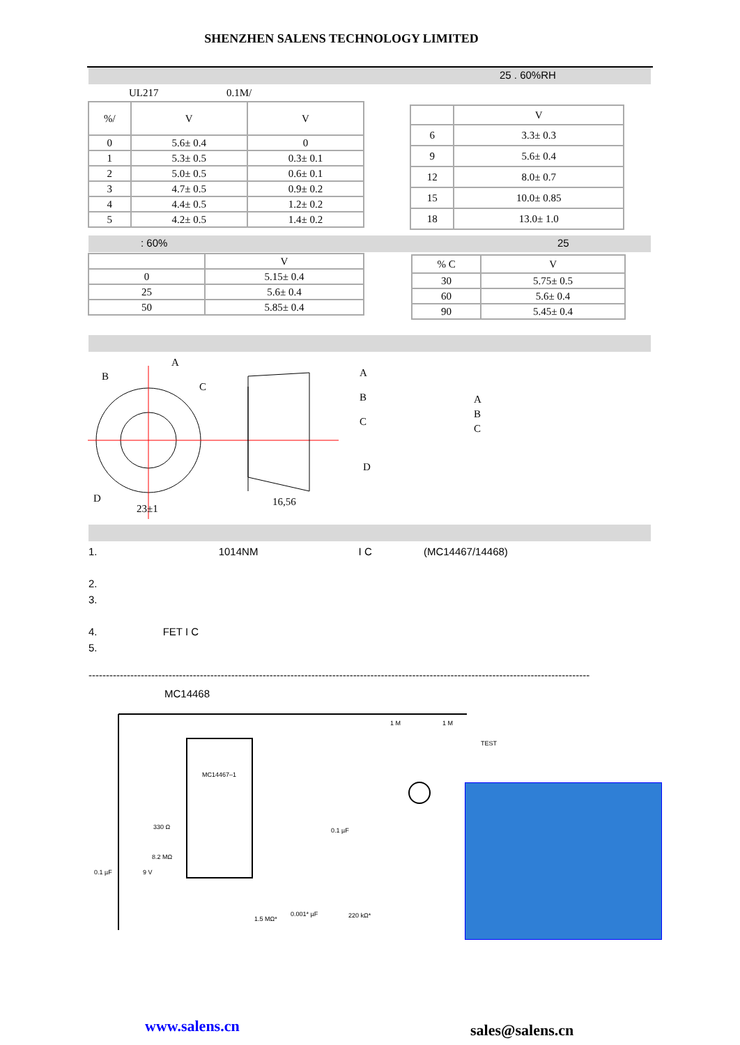SHENZHEN SALENS TECHNOLOGY LIMITED
25 . 60%RH
UL217 0.1M/
| %/ | V | V |
| 0 | 5.6± 0.4 | 0 |
| 1 | 5.3± 0.5 | 0.3± 0.1 |
| 2 | 5.0± 0.5 | 0.6± 0.1 |
| 3 | 4.7± 0.5 | 0.9± 0.2 |
| 4 | 4.4± 0.5 | 1.2± 0.2 |
| 5 | 4.2± 0.5 | 1.4± 0.2 |
| | V |
| 6 | 3.3± 0.3 |
| 9 | 5.6± 0.4 |
| 12 | 8.0± 0.7 |
| 15 | 10.0± 0.85 |
| 18 | 13.0± 1.0 |
: 60% 25
| | V |
| 0 | 5.15± 0.4 |
| 25 | 5.6± 0.4 |
| 50 | 5.85± 0.4 |
| % C | V |
| 30 | 5.75± 0.5 |
| 60 | 5.6± 0.4 |
| 90 | 5.45± 0.4 |
B
A
C
D
23±1
16,56
A
B
C
D
A
B
C
1. 1014NM I C (MC14467/14468)
2.
3.
4. FET I C
5.
------------------------------------------------------------------------------------------------------------------------------------------------
MC14468
MC14467–1
1 M
1 M
TEST
0.1 µF
330 Ω
8.2 MΩ
0.1 µF
9 V
1.5 MΩ*
0.001* µF
220 kΩ*
www.salens.cn sales@salens.cn